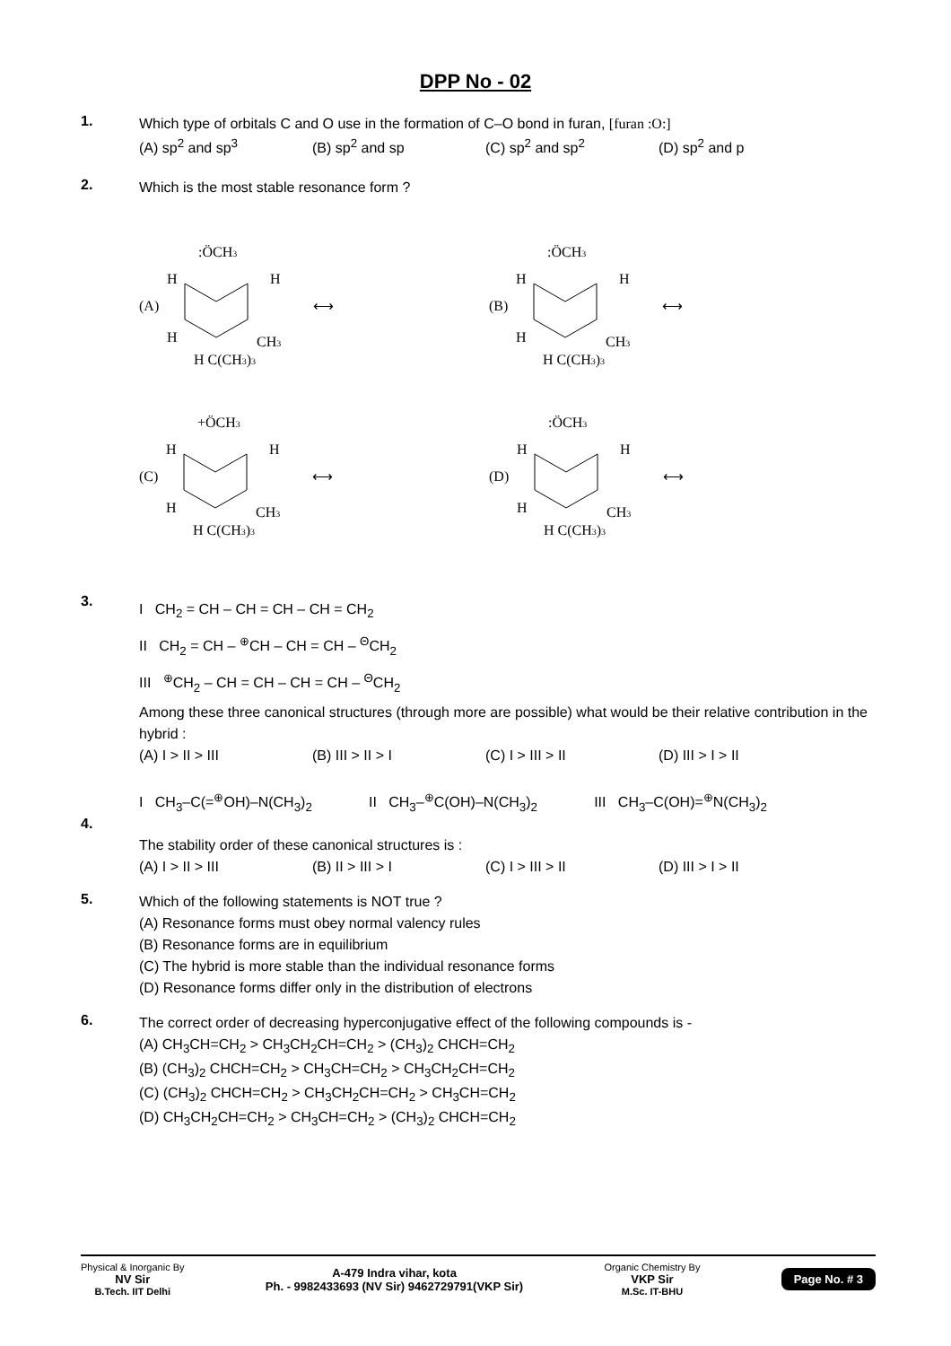DPP No - 02
1.
Which type of orbitals C and O use in the formation of C–O bond in furan, [furan :O:]
(A) sp<sup>2</sup> and sp<sup>3</sup> (B) sp<sup>2</sup> and sp (C) sp<sup>2</sup> and sp<sup>2</sup> (D) sp<sup>2</sup> and p
2.
Which is the most stable resonance form ?
(A)
:ÖCH3
H
H
H
CH3
H C(CH3)3
⟷
(B)
:ÖCH3
H
H
H
CH3
H C(CH3)3
⟷
(C)
+ÖCH3
H
H
H
CH3
H C(CH3)3
⟷
(D)
:ÖCH3
H
H
H
CH3
H C(CH3)3
⟷
3.
I CH<sub>2</sub> = CH – CH = CH – CH = CH<sub>2</sub>
II CH<sub>2</sub> = CH – <sup>⊕</sup>CH – CH = CH – <sup>Θ</sup>CH<sub>2</sub>
III <sup>⊕</sup>CH<sub>2</sub> – CH = CH – CH = CH – <sup>Θ</sup>CH<sub>2</sub>
Among these three canonical structures (through more are possible) what would be their relative contribution in the hybrid :
(A) I > II > III (B) III > II > I (C) I > III > II (D) III > I > II
4.
I CH<sub>3</sub>–C(=<sup>⊕</sup>OH)–N(CH<sub>3</sub>)<sub>2</sub> II CH<sub>3</sub>–<sup>⊕</sup>C(OH)–N(CH<sub>3</sub>)<sub>2</sub> III CH<sub>3</sub>–C(OH)=<sup>⊕</sup>N(CH<sub>3</sub>)<sub>2</sub>
The stability order of these canonical structures is :
(A) I > II > III (B) II > III > I (C) I > III > II (D) III > I > II
5.
Which of the following statements is NOT true ?
(A) Resonance forms must obey normal valency rules
(B) Resonance forms are in equilibrium
(C) The hybrid is more stable than the individual resonance forms
(D) Resonance forms differ only in the distribution of electrons
6.
The correct order of decreasing hyperconjugative effect of the following compounds is -
(A) CH<sub>3</sub>CH=CH<sub>2</sub> > CH<sub>3</sub>CH<sub>2</sub>CH=CH<sub>2</sub> > (CH<sub>3</sub>)<sub>2</sub> CHCH=CH<sub>2</sub>
(B) (CH<sub>3</sub>)<sub>2</sub> CHCH=CH<sub>2</sub> > CH<sub>3</sub>CH=CH<sub>2</sub> > CH<sub>3</sub>CH<sub>2</sub>CH=CH<sub>2</sub>
(C) (CH<sub>3</sub>)<sub>2</sub> CHCH=CH<sub>2</sub> > CH<sub>3</sub>CH<sub>2</sub>CH=CH<sub>2</sub> > CH<sub>3</sub>CH=CH<sub>2</sub>
(D) CH<sub>3</sub>CH<sub>2</sub>CH=CH<sub>2</sub> > CH<sub>3</sub>CH=CH<sub>2</sub> > (CH<sub>3</sub>)<sub>2</sub> CHCH=CH<sub>2</sub>
Physical & Inorganic By
NV Sir
B.Tech. IIT Delhi
A-479 Indra vihar, kota
Ph. - 9982433693 (NV Sir) 9462729791(VKP Sir)
Organic Chemistry By
VKP Sir
M.Sc. IT-BHU
Page No. # 3